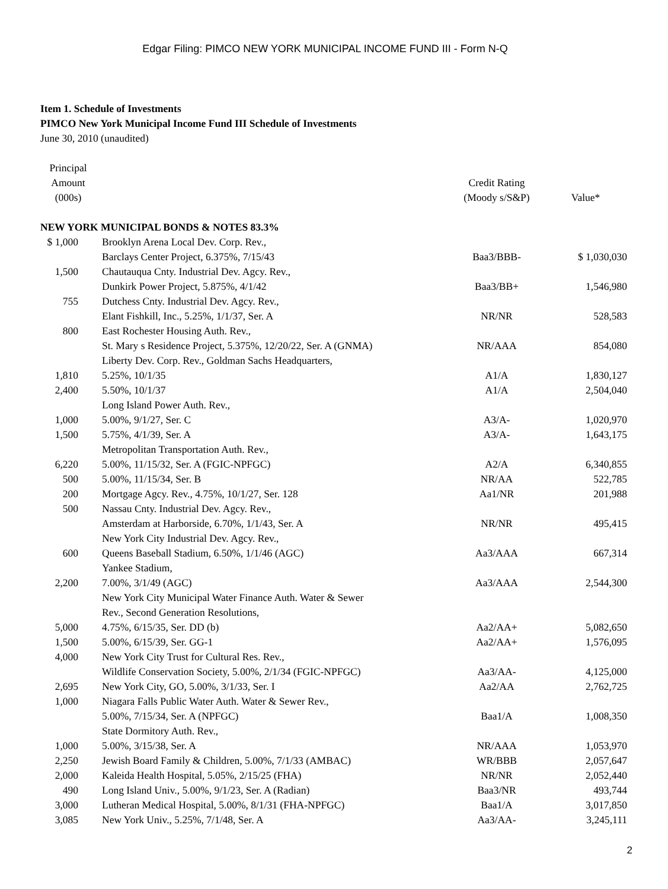Edgar Filing: PIMCO NEW YORK MUNICIPAL INCOME FUND III - Form N-Q
Item 1. Schedule of Investments
PIMCO New York Municipal Income Fund III Schedule of Investments
June 30, 2010 (unaudited)
| Principal Amount (000s) | | Credit Rating (Moody s/S&P) | Value* |
| --- | --- | --- | --- |
| NEW YORK MUNICIPAL BONDS & NOTES 83.3% | | | |
| $ 1,000 | Brooklyn Arena Local Dev. Corp. Rev., | | |
| | Barclays Center Project, 6.375%, 7/15/43 | Baa3/BBB- | $ 1,030,030 |
| 1,500 | Chautauqua Cnty. Industrial Dev. Agcy. Rev., | | |
| | Dunkirk Power Project, 5.875%, 4/1/42 | Baa3/BB+ | 1,546,980 |
| 755 | Dutchess Cnty. Industrial Dev. Agcy. Rev., | | |
| | Elant Fishkill, Inc., 5.25%, 1/1/37, Ser. A | NR/NR | 528,583 |
| 800 | East Rochester Housing Auth. Rev., | | |
| | St. Mary s Residence Project, 5.375%, 12/20/22, Ser. A (GNMA) | NR/AAA | 854,080 |
| | Liberty Dev. Corp. Rev., Goldman Sachs Headquarters, | | |
| 1,810 | 5.25%, 10/1/35 | A1/A | 1,830,127 |
| 2,400 | 5.50%, 10/1/37 | A1/A | 2,504,040 |
| | Long Island Power Auth. Rev., | | |
| 1,000 | 5.00%, 9/1/27, Ser. C | A3/A- | 1,020,970 |
| 1,500 | 5.75%, 4/1/39, Ser. A | A3/A- | 1,643,175 |
| | Metropolitan Transportation Auth. Rev., | | |
| 6,220 | 5.00%, 11/15/32, Ser. A (FGIC-NPFGC) | A2/A | 6,340,855 |
| 500 | 5.00%, 11/15/34, Ser. B | NR/AA | 522,785 |
| 200 | Mortgage Agcy. Rev., 4.75%, 10/1/27, Ser. 128 | Aa1/NR | 201,988 |
| 500 | Nassau Cnty. Industrial Dev. Agcy. Rev., | | |
| | Amsterdam at Harborside, 6.70%, 1/1/43, Ser. A | NR/NR | 495,415 |
| | New York City Industrial Dev. Agcy. Rev., | | |
| 600 | Queens Baseball Stadium, 6.50%, 1/1/46 (AGC) | Aa3/AAA | 667,314 |
| | Yankee Stadium, | | |
| 2,200 | 7.00%, 3/1/49 (AGC) | Aa3/AAA | 2,544,300 |
| | New York City Municipal Water Finance Auth. Water & Sewer | | |
| | Rev., Second Generation Resolutions, | | |
| 5,000 | 4.75%, 6/15/35, Ser. DD (b) | Aa2/AA+ | 5,082,650 |
| 1,500 | 5.00%, 6/15/39, Ser. GG-1 | Aa2/AA+ | 1,576,095 |
| 4,000 | New York City Trust for Cultural Res. Rev., | | |
| | Wildlife Conservation Society, 5.00%, 2/1/34 (FGIC-NPFGC) | Aa3/AA- | 4,125,000 |
| 2,695 | New York City, GO, 5.00%, 3/1/33, Ser. I | Aa2/AA | 2,762,725 |
| 1,000 | Niagara Falls Public Water Auth. Water & Sewer Rev., | | |
| | 5.00%, 7/15/34, Ser. A (NPFGC) | Baa1/A | 1,008,350 |
| | State Dormitory Auth. Rev., | | |
| 1,000 | 5.00%, 3/15/38, Ser. A | NR/AAA | 1,053,970 |
| 2,250 | Jewish Board Family & Children, 5.00%, 7/1/33 (AMBAC) | WR/BBB | 2,057,647 |
| 2,000 | Kaleida Health Hospital, 5.05%, 2/15/25 (FHA) | NR/NR | 2,052,440 |
| 490 | Long Island Univ., 5.00%, 9/1/23, Ser. A (Radian) | Baa3/NR | 493,744 |
| 3,000 | Lutheran Medical Hospital, 5.00%, 8/1/31 (FHA-NPFGC) | Baa1/A | 3,017,850 |
| 3,085 | New York Univ., 5.25%, 7/1/48, Ser. A | Aa3/AA- | 3,245,111 |
2